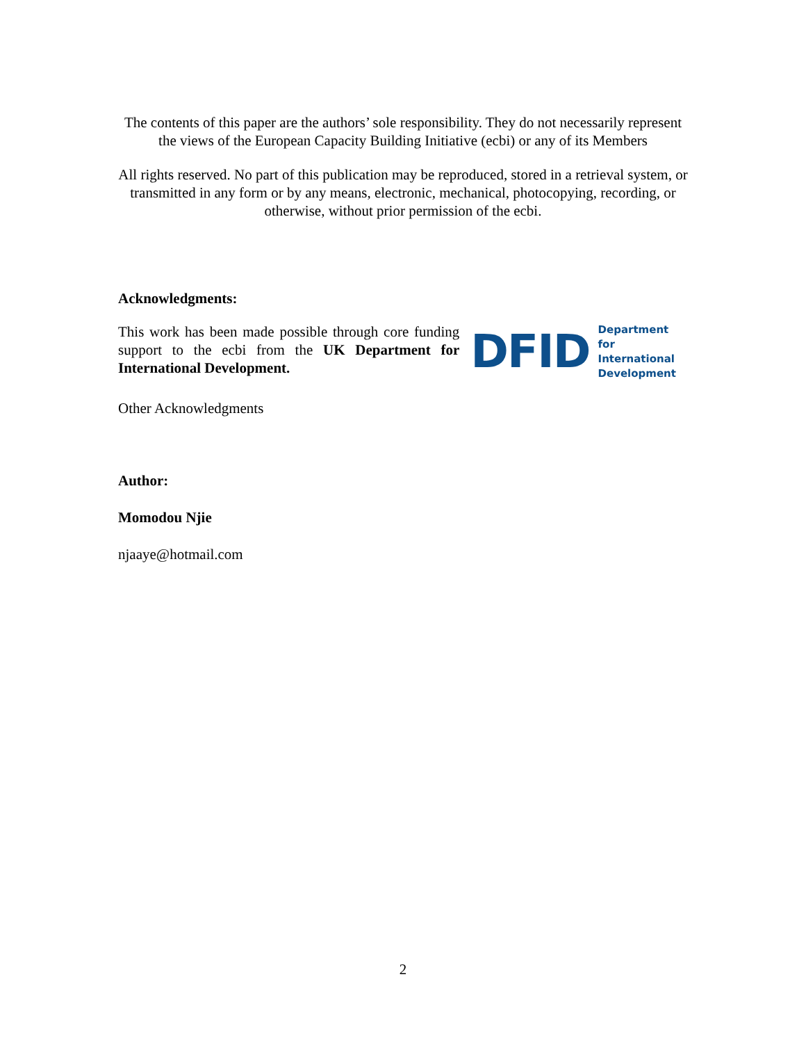The contents of this paper are the authors’ sole responsibility. They do not necessarily represent the views of the European Capacity Building Initiative (ecbi) or any of its Members
All rights reserved. No part of this publication may be reproduced, stored in a retrieval system, or transmitted in any form or by any means, electronic, mechanical, photocopying, recording, or otherwise, without prior permission of the ecbi.
Acknowledgments:
This work has been made possible through core funding support to the ecbi from the UK Department for International Development.
DFID Department for
International
Development
Other Acknowledgments
Author:
Momodou Njie
njaaye@hotmail.com
2